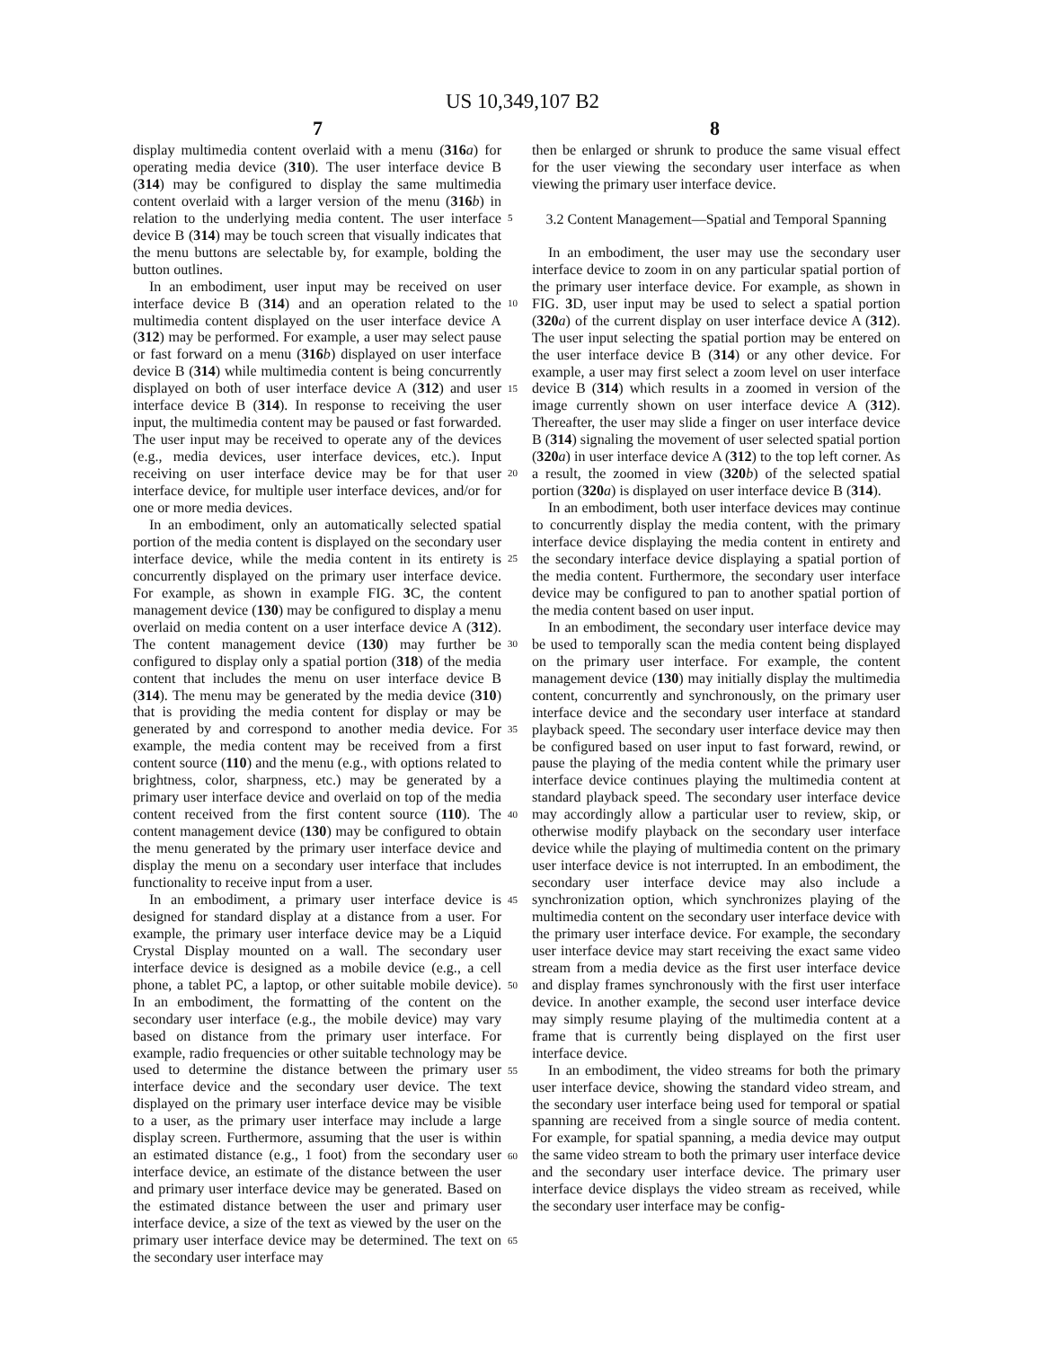US 10,349,107 B2
7 8
display multimedia content overlaid with a menu (316 a) for operating media device (310). The user interface device B (314) may be configured to display the same multimedia content overlaid with a larger version of the menu (316 b) in relation to the underlying media content. The user interface device B (314) may be touch screen that visually indicates that the menu buttons are selectable by, for example, bolding the button outlines.
In an embodiment, user input may be received on user interface device B (314) and an operation related to the multimedia content displayed on the user interface device A (312) may be performed. For example, a user may select pause or fast forward on a menu (316 b) displayed on user interface device B (314) while multimedia content is being concurrently displayed on both of user interface device A (312) and user interface device B (314). In response to receiving the user input, the multimedia content may be paused or fast forwarded. The user input may be received to operate any of the devices (e.g., media devices, user interface devices, etc.). Input receiving on user interface device may be for that user interface device, for multiple user interface devices, and/or for one or more media devices.
In an embodiment, only an automatically selected spatial portion of the media content is displayed on the secondary user interface device, while the media content in its entirety is concurrently displayed on the primary user interface device. For example, as shown in example FIG. 3 C, the content management device (130) may be configured to display a menu overlaid on media content on a user interface device A (312). The content management device (130) may further be configured to display only a spatial portion (318) of the media content that includes the menu on user interface device B (314). The menu may be generated by the media device (310) that is providing the media content for display or may be generated by and correspond to another media device. For example, the media content may be received from a first content source (110) and the menu (e.g., with options related to brightness, color, sharpness, etc.) may be generated by a primary user interface device and overlaid on top of the media content received from the first content source (110). The content management device (130) may be configured to obtain the menu generated by the primary user interface device and display the menu on a secondary user interface that includes functionality to receive input from a user.
In an embodiment, a primary user interface device is designed for standard display at a distance from a user. For example, the primary user interface device may be a Liquid Crystal Display mounted on a wall. The secondary user interface device is designed as a mobile device (e.g., a cell phone, a tablet PC, a laptop, or other suitable mobile device). In an embodiment, the formatting of the content on the secondary user interface (e.g., the mobile device) may vary based on distance from the primary user interface. For example, radio frequencies or other suitable technology may be used to determine the distance between the primary user interface device and the secondary user device. The text displayed on the primary user interface device may be visible to a user, as the primary user interface may include a large display screen. Furthermore, assuming that the user is within an estimated distance (e.g., 1 foot) from the secondary user interface device, an estimate of the distance between the user and primary user interface device may be generated. Based on the estimated distance between the user and primary user interface device, a size of the text as viewed by the user on the primary user interface device may be determined. The text on the secondary user interface may
5
10
15
20
25
30
35
40
45
50
55
60
65
then be enlarged or shrunk to produce the same visual effect for the user viewing the secondary user interface as when viewing the primary user interface device.
3.2 Content Management—Spatial and Temporal Spanning
In an embodiment, the user may use the secondary user interface device to zoom in on any particular spatial portion of the primary user interface device. For example, as shown in FIG. 3 D, user input may be used to select a spatial portion (320 a) of the current display on user interface device A (312). The user input selecting the spatial portion may be entered on the user interface device B (314) or any other device. For example, a user may first select a zoom level on user interface device B (314) which results in a zoomed in version of the image currently shown on user interface device A (312). Thereafter, the user may slide a finger on user interface device B (314) signaling the movement of user selected spatial portion (320 a) in user interface device A (312) to the top left corner. As a result, the zoomed in view (320 b) of the selected spatial portion (320 a) is displayed on user interface device B (314).
In an embodiment, both user interface devices may continue to concurrently display the media content, with the primary interface device displaying the media content in entirety and the secondary interface device displaying a spatial portion of the media content. Furthermore, the secondary user interface device may be configured to pan to another spatial portion of the media content based on user input.
In an embodiment, the secondary user interface device may be used to temporally scan the media content being displayed on the primary user interface. For example, the content management device (130) may initially display the multimedia content, concurrently and synchronously, on the primary user interface device and the secondary user interface at standard playback speed. The secondary user interface device may then be configured based on user input to fast forward, rewind, or pause the playing of the media content while the primary user interface device continues playing the multimedia content at standard playback speed. The secondary user interface device may accordingly allow a particular user to review, skip, or otherwise modify playback on the secondary user interface device while the playing of multimedia content on the primary user interface device is not interrupted. In an embodiment, the secondary user interface device may also include a synchronization option, which synchronizes playing of the multimedia content on the secondary user interface device with the primary user interface device. For example, the secondary user interface device may start receiving the exact same video stream from a media device as the first user interface device and display frames synchronously with the first user interface device. In another example, the second user interface device may simply resume playing of the multimedia content at a frame that is currently being displayed on the first user interface device.
In an embodiment, the video streams for both the primary user interface device, showing the standard video stream, and the secondary user interface being used for temporal or spatial spanning are received from a single source of media content. For example, for spatial spanning, a media device may output the same video stream to both the primary user interface device and the secondary user interface device. The primary user interface device displays the video stream as received, while the secondary user interface may be config-